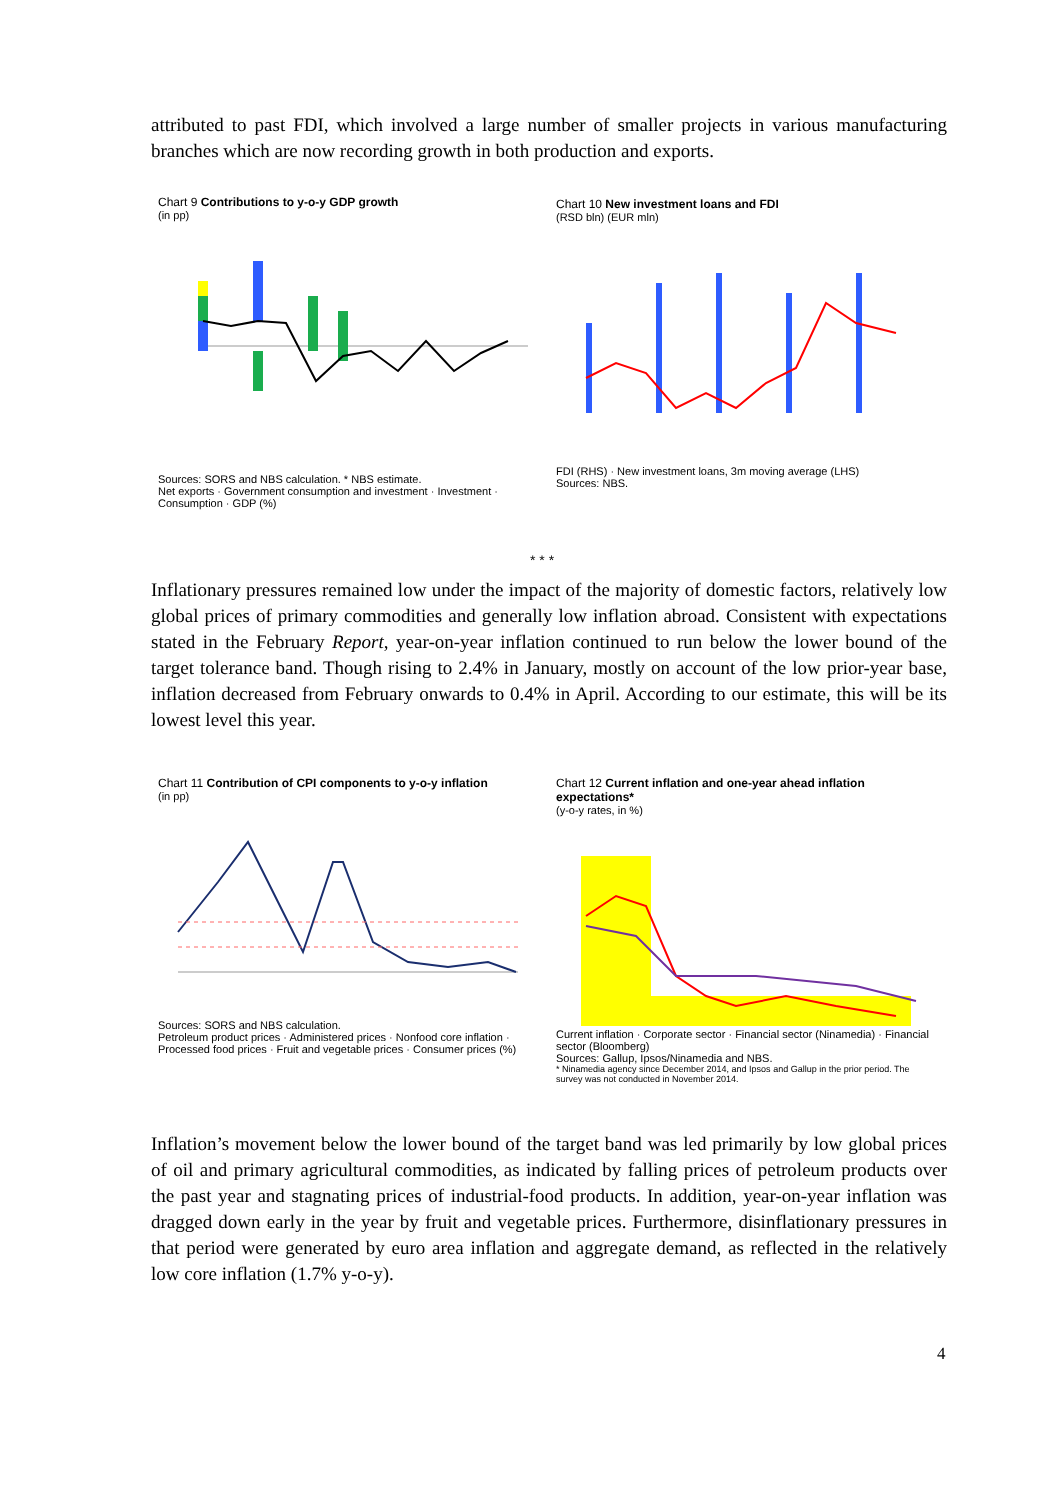attributed to past FDI, which involved a large number of smaller projects in various manufacturing branches which are now recording growth in both production and exports.
Chart 9 Contributions to y-o-y GDP growth
(in pp)
Sources: SORS and NBS calculation. * NBS estimate.
Net exports · Government consumption and investment · Investment · Consumption · GDP (%)
Chart 10 New investment loans and FDI
(RSD bln) (EUR mln)
FDI (RHS) · New investment loans, 3m moving average (LHS)
Sources: NBS.
* * *
Inflationary pressures remained low under the impact of the majority of domestic factors, relatively low global prices of primary commodities and generally low inflation abroad. Consistent with expectations stated in the February Report, year-on-year inflation continued to run below the lower bound of the target tolerance band. Though rising to 2.4% in January, mostly on account of the low prior-year base, inflation decreased from February onwards to 0.4% in April. According to our estimate, this will be its lowest level this year.
Chart 11 Contribution of CPI components to y-o-y inflation
(in pp)
Sources: SORS and NBS calculation.
Petroleum product prices · Administered prices · Nonfood core inflation · Processed food prices · Fruit and vegetable prices · Consumer prices (%)
Chart 12 Current inflation and one-year ahead inflation expectations*
(y-o-y rates, in %)
Current inflation · Corporate sector · Financial sector (Ninamedia) · Financial sector (Bloomberg)
Sources: Gallup, Ipsos/Ninamedia and NBS.
* Ninamedia agency since December 2014, and Ipsos and Gallup in the prior period. The survey was not conducted in November 2014.
Inflation’s movement below the lower bound of the target band was led primarily by low global prices of oil and primary agricultural commodities, as indicated by falling prices of petroleum products over the past year and stagnating prices of industrial-food products. In addition, year-on-year inflation was dragged down early in the year by fruit and vegetable prices. Furthermore, disinflationary pressures in that period were generated by euro area inflation and aggregate demand, as reflected in the relatively low core inflation (1.7% y-o-y).
4